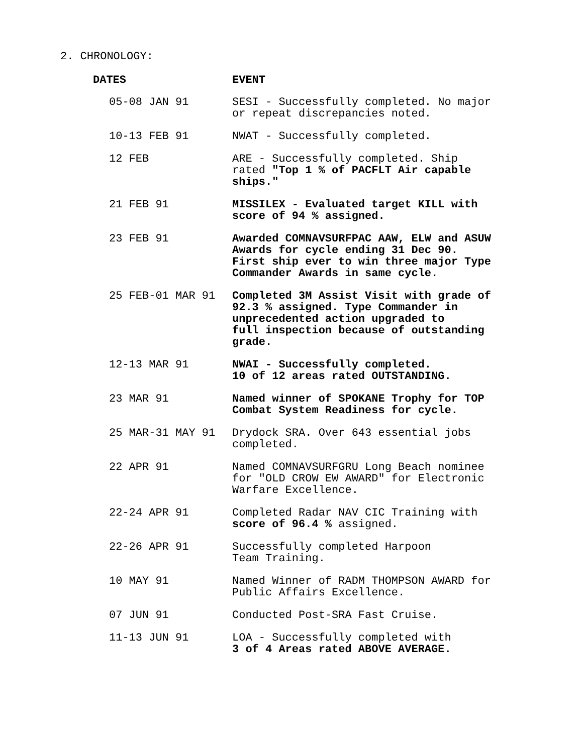2. CHRONOLOGY:
| DATES | EVENT |
| --- | --- |
| 05-08 JAN 91 | SESI - Successfully completed. No major or repeat discrepancies noted. |
| 10-13 FEB 91 | NWAT - Successfully completed. |
| 12 FEB | ARE - Successfully completed. Ship rated "Top 1 % of PACFLT Air capable ships." |
| 21 FEB 91 | MISSILEX - Evaluated target KILL with score of 94 % assigned. |
| 23 FEB 91 | Awarded COMNAVSURFPAC AAW, ELW and ASUW Awards for cycle ending 31 Dec 90. First ship ever to win three major Type Commander Awards in same cycle. |
| 25 FEB-01 MAR 91 | Completed 3M Assist Visit with grade of 92.3 % assigned. Type Commander in unprecedented action upgraded to full inspection because of outstanding grade. |
| 12-13 MAR 91 | NWAI - Successfully completed. 10 of 12 areas rated OUTSTANDING. |
| 23 MAR 91 | Named winner of SPOKANE Trophy for TOP Combat System Readiness for cycle. |
| 25 MAR-31 MAY 91 | Drydock SRA. Over 643 essential jobs completed. |
| 22 APR 91 | Named COMNAVSURFGRU Long Beach nominee for "OLD CROW EW AWARD" for Electronic Warfare Excellence. |
| 22-24 APR 91 | Completed Radar NAV CIC Training with score of 96.4 % assigned. |
| 22-26 APR 91 | Successfully completed Harpoon Team Training. |
| 10 MAY 91 | Named Winner of RADM THOMPSON AWARD for Public Affairs Excellence. |
| 07 JUN 91 | Conducted Post-SRA Fast Cruise. |
| 11-13 JUN 91 | LOA - Successfully completed with 3 of 4 Areas rated ABOVE AVERAGE. |